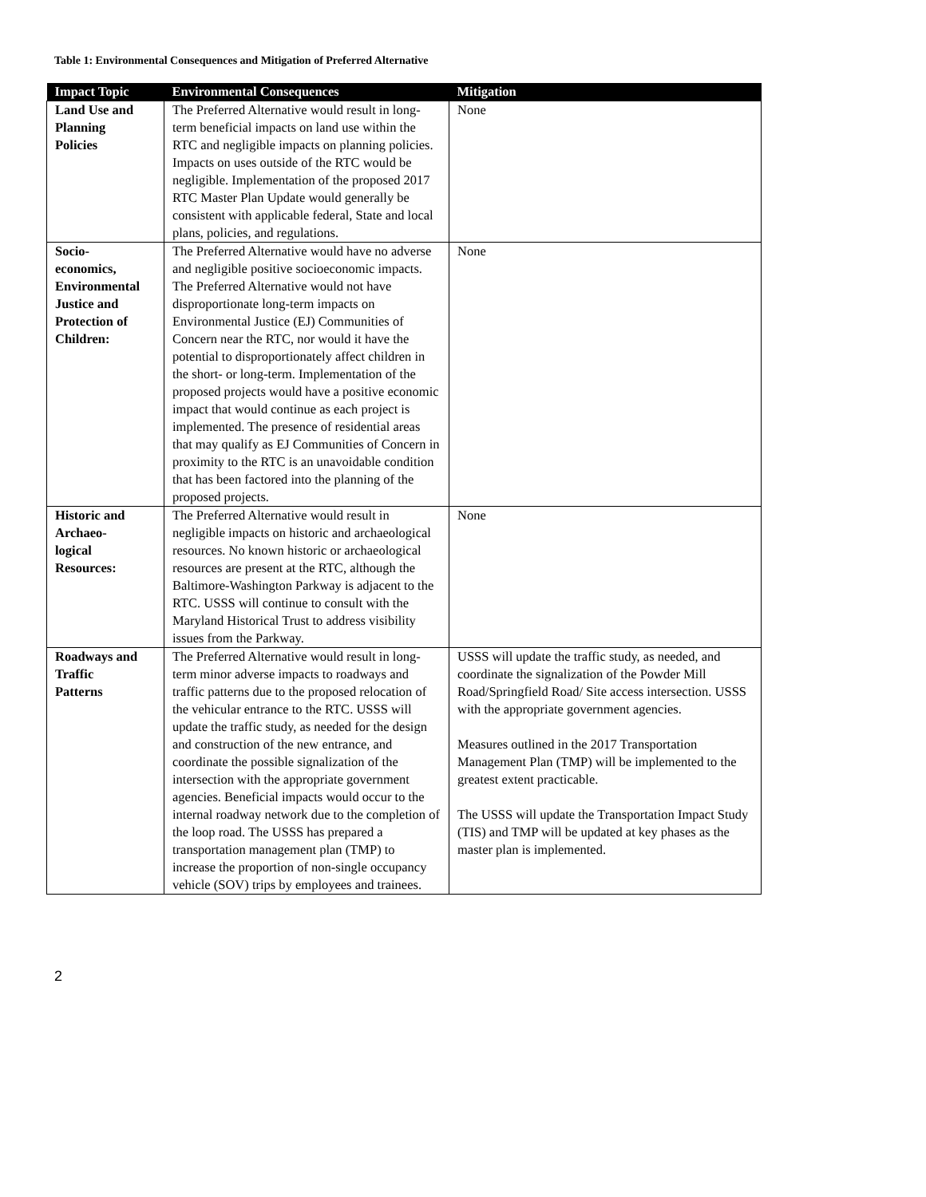Table 1: Environmental Consequences and Mitigation of Preferred Alternative
| Impact Topic | Environmental Consequences | Mitigation |
| --- | --- | --- |
| Land Use and Planning Policies | The Preferred Alternative would result in long-term beneficial impacts on land use within the RTC and negligible impacts on planning policies. Impacts on uses outside of the RTC would be negligible. Implementation of the proposed 2017 RTC Master Plan Update would generally be consistent with applicable federal, State and local plans, policies, and regulations. | None |
| Socio- economics, Environmental Justice and Protection of Children: | The Preferred Alternative would have no adverse and negligible positive socioeconomic impacts. The Preferred Alternative would not have disproportionate long-term impacts on Environmental Justice (EJ) Communities of Concern near the RTC, nor would it have the potential to disproportionately affect children in the short- or long-term. Implementation of the proposed projects would have a positive economic impact that would continue as each project is implemented. The presence of residential areas that may qualify as EJ Communities of Concern in proximity to the RTC is an unavoidable condition that has been factored into the planning of the proposed projects. | None |
| Historic and Archaeo- logical Resources: | The Preferred Alternative would result in negligible impacts on historic and archaeological resources. No known historic or archaeological resources are present at the RTC, although the Baltimore-Washington Parkway is adjacent to the RTC. USSS will continue to consult with the Maryland Historical Trust to address visibility issues from the Parkway. | None |
| Roadways and Traffic Patterns | The Preferred Alternative would result in long-term minor adverse impacts to roadways and traffic patterns due to the proposed relocation of the vehicular entrance to the RTC. USSS will update the traffic study, as needed for the design and construction of the new entrance, and coordinate the possible signalization of the intersection with the appropriate government agencies. Beneficial impacts would occur to the internal roadway network due to the completion of the loop road. The USSS has prepared a transportation management plan (TMP) to increase the proportion of non-single occupancy vehicle (SOV) trips by employees and trainees. | USSS will update the traffic study, as needed, and coordinate the signalization of the Powder Mill Road/Springfield Road/ Site access intersection. USSS with the appropriate government agencies. Measures outlined in the 2017 Transportation Management Plan (TMP) will be implemented to the greatest extent practicable. The USSS will update the Transportation Impact Study (TIS) and TMP will be updated at key phases as the master plan is implemented. |
2